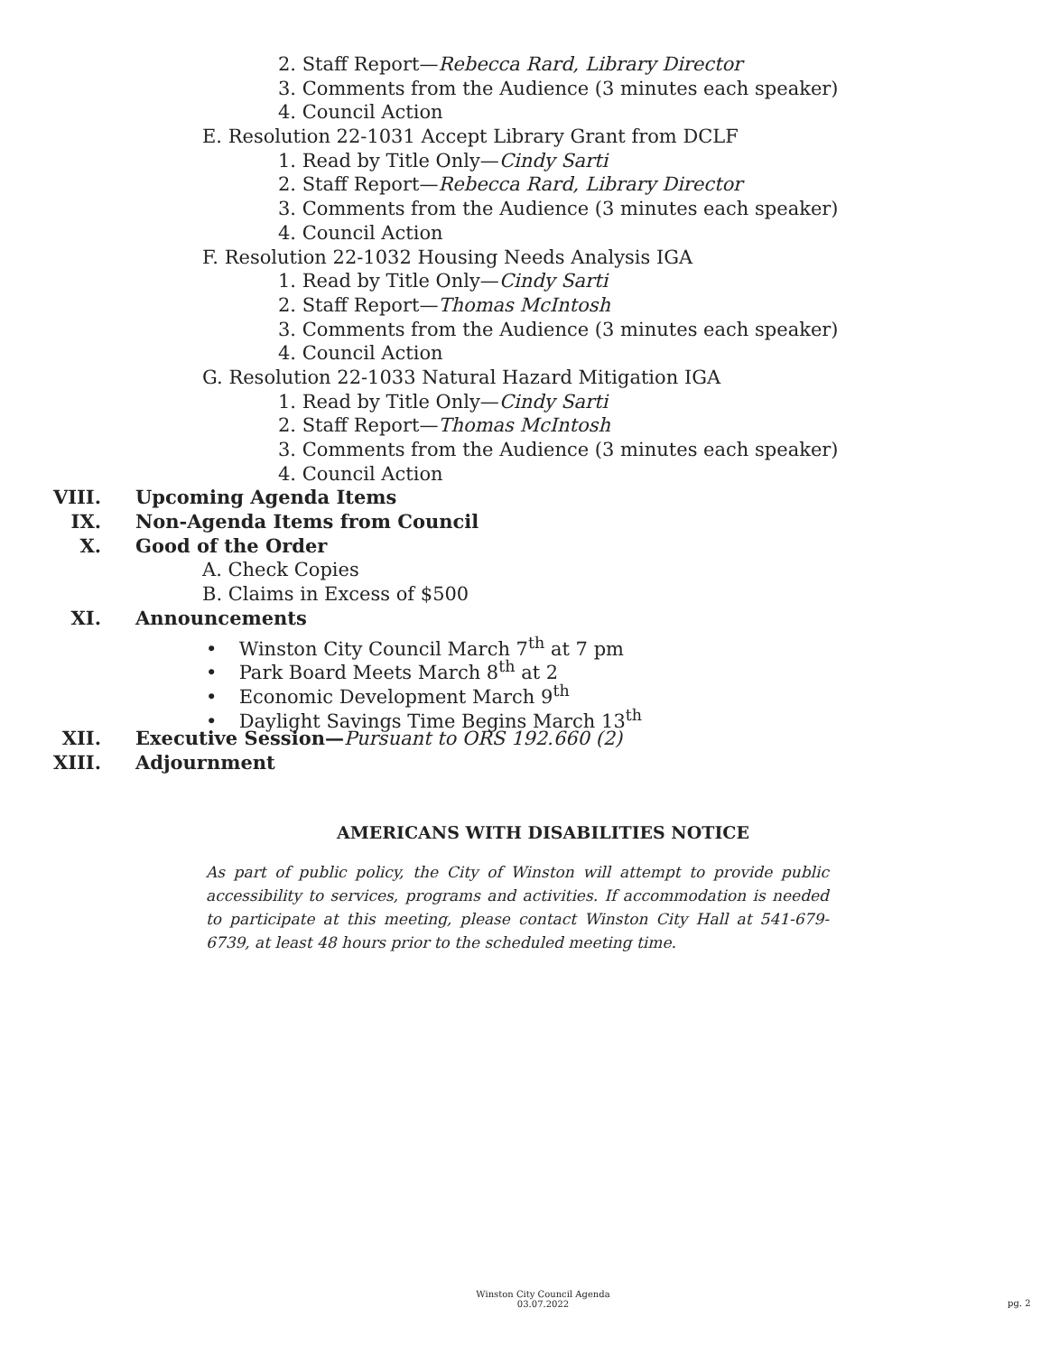2. Staff Report—Rebecca Rard, Library Director
3. Comments from the Audience (3 minutes each speaker)
4. Council Action
E. Resolution 22-1031 Accept Library Grant from DCLF
1. Read by Title Only—Cindy Sarti
2. Staff Report—Rebecca Rard, Library Director
3. Comments from the Audience (3 minutes each speaker)
4. Council Action
F. Resolution 22-1032 Housing Needs Analysis IGA
1. Read by Title Only—Cindy Sarti
2. Staff Report—Thomas McIntosh
3. Comments from the Audience (3 minutes each speaker)
4. Council Action
G. Resolution 22-1033 Natural Hazard Mitigation IGA
1. Read by Title Only—Cindy Sarti
2. Staff Report—Thomas McIntosh
3. Comments from the Audience (3 minutes each speaker)
4. Council Action
VIII. Upcoming Agenda Items
IX. Non-Agenda Items from Council
X. Good of the Order
A. Check Copies
B. Claims in Excess of $500
XI. Announcements
• Winston City Council March 7<sup>th</sup> at 7 pm
• Park Board Meets March 8<sup>th</sup> at 2
• Economic Development March 9<sup>th</sup>
• Daylight Savings Time Begins March 13<sup>th</sup>
XII. Executive Session—Pursuant to ORS 192.660 (2)
XIII. Adjournment
AMERICANS WITH DISABILITIES NOTICE
As part of public policy, the City of Winston will attempt to provide public accessibility to services, programs and activities. If accommodation is needed to participate at this meeting, please contact Winston City Hall at 541-679-6739, at least 48 hours prior to the scheduled meeting time.
Winston City Council Agenda
03.07.2022
pg. 2